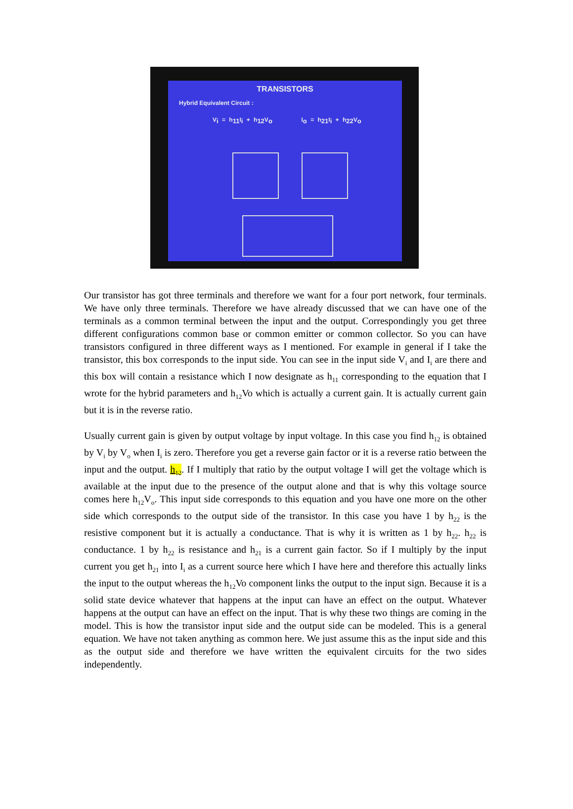TRANSISTORS
Hybrid Equivalent Circuit :
V<sub>i</sub> = h<sub>11</sub>I<sub>i</sub> + h<sub>12</sub>V<sub>o</sub> I<sub>o</sub> = h<sub>21</sub>I<sub>i</sub> + h<sub>22</sub>V<sub>o</sub>
Our transistor has got three terminals and therefore we want for a four port network, four terminals. We have only three terminals. Therefore we have already discussed that we can have one of the terminals as a common terminal between the input and the output. Correspondingly you get three different configurations common base or common emitter or common collector. So you can have transistors configured in three different ways as I mentioned. For example in general if I take the transistor, this box corresponds to the input side. You can see in the input side V<sub>i</sub> and I<sub>i</sub> are there and this box will contain a resistance which I now designate as h<sub>11</sub> corresponding to the equation that I wrote for the hybrid parameters and h<sub>12</sub>Vo which is actually a current gain. It is actually current gain but it is in the reverse ratio.
Usually current gain is given by output voltage by input voltage. In this case you find h<sub>12</sub> is obtained by V<sub>i</sub> by V<sub>o</sub> when I<sub>i</sub> is zero. Therefore you get a reverse gain factor or it is a reverse ratio between the input and the output. h<sub>12</sub>. If I multiply that ratio by the output voltage I will get the voltage which is available at the input due to the presence of the output alone and that is why this voltage source comes here h<sub>12</sub>V<sub>o</sub>. This input side corresponds to this equation and you have one more on the other side which corresponds to the output side of the transistor. In this case you have 1 by h<sub>22</sub> is the resistive component but it is actually a conductance. That is why it is written as 1 by h<sub>22</sub>. h<sub>22</sub> is conductance. 1 by h<sub>22</sub> is resistance and h<sub>21</sub> is a current gain factor. So if I multiply by the input current you get h<sub>21</sub> into I<sub>i</sub> as a current source here which I have here and therefore this actually links the input to the output whereas the h<sub>12</sub>Vo component links the output to the input sign. Because it is a solid state device whatever that happens at the input can have an effect on the output. Whatever happens at the output can have an effect on the input. That is why these two things are coming in the model. This is how the transistor input side and the output side can be modeled. This is a general equation. We have not taken anything as common here. We just assume this as the input side and this as the output side and therefore we have written the equivalent circuits for the two sides independently.